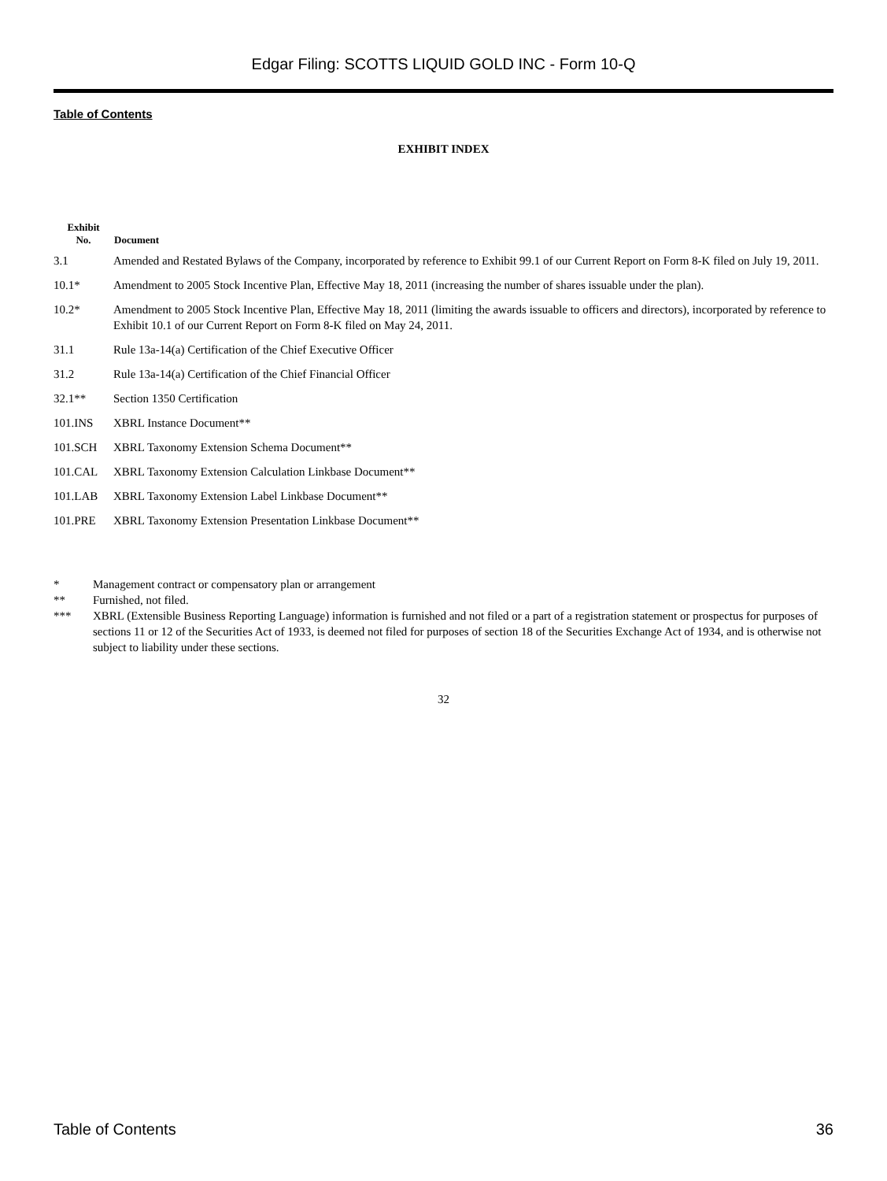Edgar Filing: SCOTTS LIQUID GOLD INC - Form 10-Q
Table of Contents
EXHIBIT INDEX
| Exhibit No. | Document |
| --- | --- |
| 3.1 | Amended and Restated Bylaws of the Company, incorporated by reference to Exhibit 99.1 of our Current Report on Form 8-K filed on July 19, 2011. |
| 10.1* | Amendment to 2005 Stock Incentive Plan, Effective May 18, 2011 (increasing the number of shares issuable under the plan). |
| 10.2* | Amendment to 2005 Stock Incentive Plan, Effective May 18, 2011 (limiting the awards issuable to officers and directors), incorporated by reference to Exhibit 10.1 of our Current Report on Form 8-K filed on May 24, 2011. |
| 31.1 | Rule 13a-14(a) Certification of the Chief Executive Officer |
| 31.2 | Rule 13a-14(a) Certification of the Chief Financial Officer |
| 32.1** | Section 1350 Certification |
| 101.INS | XBRL Instance Document** |
| 101.SCH | XBRL Taxonomy Extension Schema Document** |
| 101.CAL | XBRL Taxonomy Extension Calculation Linkbase Document** |
| 101.LAB | XBRL Taxonomy Extension Label Linkbase Document** |
| 101.PRE | XBRL Taxonomy Extension Presentation Linkbase Document** |
* Management contract or compensatory plan or arrangement
** Furnished, not filed.
*** XBRL (Extensible Business Reporting Language) information is furnished and not filed or a part of a registration statement or prospectus for purposes of sections 11 or 12 of the Securities Act of 1933, is deemed not filed for purposes of section 18 of the Securities Exchange Act of 1934, and is otherwise not subject to liability under these sections.
32
Table of Contents 36